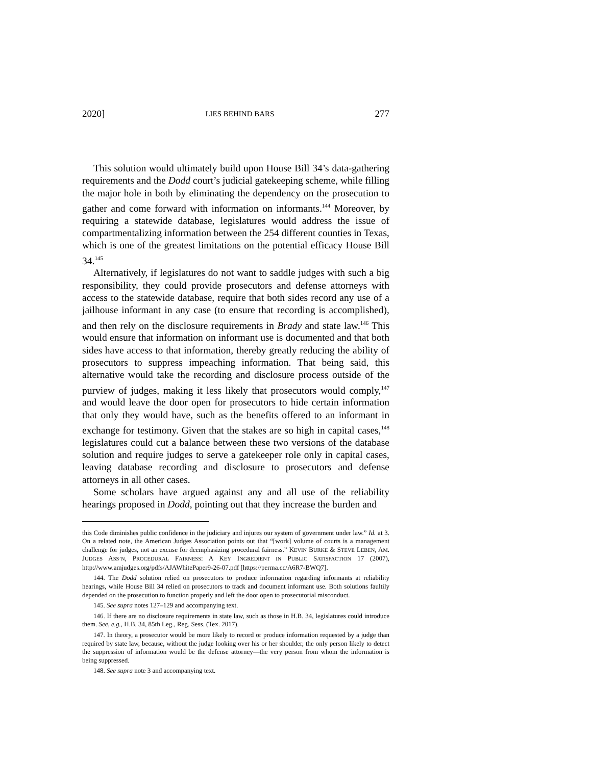2020] LIES BEHIND BARS 277
This solution would ultimately build upon House Bill 34’s data-gathering requirements and the Dodd court’s judicial gatekeeping scheme, while filling the major hole in both by eliminating the dependency on the prosecution to gather and come forward with information on informants.<sup>144</sup> Moreover, by requiring a statewide database, legislatures would address the issue of compartmentalizing information between the 254 different counties in Texas, which is one of the greatest limitations on the potential efficacy House Bill 34.<sup>145</sup>
Alternatively, if legislatures do not want to saddle judges with such a big responsibility, they could provide prosecutors and defense attorneys with access to the statewide database, require that both sides record any use of a jailhouse informant in any case (to ensure that recording is accomplished), and then rely on the disclosure requirements in Brady and state law.<sup>146</sup> This would ensure that information on informant use is documented and that both sides have access to that information, thereby greatly reducing the ability of prosecutors to suppress impeaching information. That being said, this alternative would take the recording and disclosure process outside of the purview of judges, making it less likely that prosecutors would comply,<sup>147</sup> and would leave the door open for prosecutors to hide certain information that only they would have, such as the benefits offered to an informant in exchange for testimony. Given that the stakes are so high in capital cases,<sup>148</sup> legislatures could cut a balance between these two versions of the database solution and require judges to serve a gatekeeper role only in capital cases, leaving database recording and disclosure to prosecutors and defense attorneys in all other cases.
Some scholars have argued against any and all use of the reliability hearings proposed in Dodd, pointing out that they increase the burden and
this Code diminishes public confidence in the judiciary and injures our system of government under law.” Id. at 3. On a related note, the American Judges Association points out that “[work] volume of courts is a management challenge for judges, not an excuse for deemphasizing procedural fairness.” KEVIN BURKE & STEVE LEBEN, AM. JUDGES ASS’N, PROCEDURAL FAIRNESS: A KEY INGREDIENT IN PUBLIC SATISFACTION 17 (2007), http://www.amjudges.org/pdfs/AJAWhitePaper9-26-07.pdf [https://perma.cc/A6R7-BWQ7].
144. The Dodd solution relied on prosecutors to produce information regarding informants at reliability hearings, while House Bill 34 relied on prosecutors to track and document informant use. Both solutions faultily depended on the prosecution to function properly and left the door open to prosecutorial misconduct.
145. See supra notes 127–129 and accompanying text.
146. If there are no disclosure requirements in state law, such as those in H.B. 34, legislatures could introduce them. See, e.g., H.B. 34, 85th Leg., Reg. Sess. (Tex. 2017).
147. In theory, a prosecutor would be more likely to record or produce information requested by a judge than required by state law, because, without the judge looking over his or her shoulder, the only person likely to detect the suppression of information would be the defense attorney—the very person from whom the information is being suppressed.
148. See supra note 3 and accompanying text.